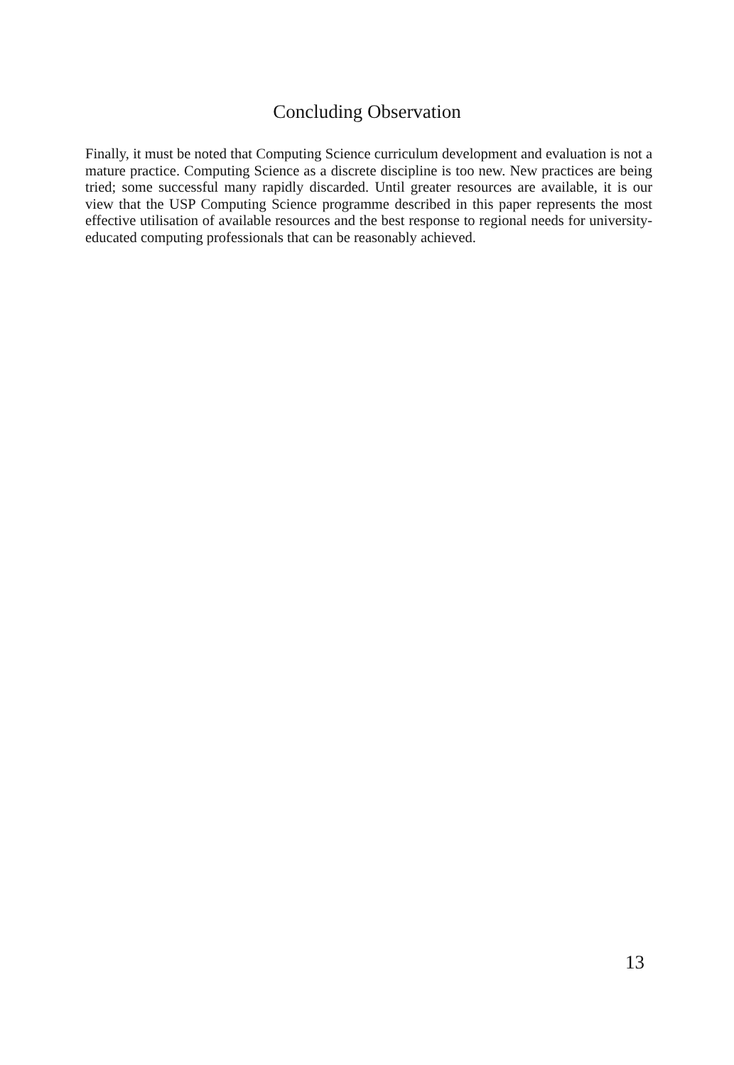Concluding Observation
Finally, it must be noted that Computing Science curriculum development and evaluation is not a mature practice. Computing Science as a discrete discipline is too new. New practices are being tried; some successful many rapidly discarded. Until greater resources are available, it is our view that the USP Computing Science programme described in this paper represents the most effective utilisation of available resources and the best response to regional needs for university-educated computing professionals that can be reasonably achieved.
13